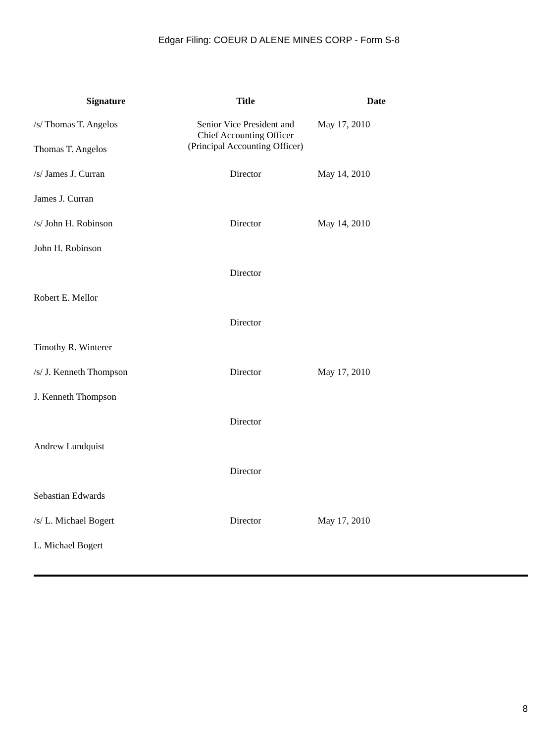Edgar Filing: COEUR D ALENE MINES CORP - Form S-8
| Signature | Title | Date |
| --- | --- | --- |
| /s/ Thomas T. Angelos | Senior Vice President and Chief Accounting Officer (Principal Accounting Officer) | May 17, 2010 |
| Thomas T. Angelos | | |
| /s/ James J. Curran | Director | May 14, 2010 |
| James J. Curran | | |
| /s/ John H. Robinson | Director | May 14, 2010 |
| John H. Robinson | | |
| | Director | |
| Robert E. Mellor | | |
| | Director | |
| Timothy R. Winterer | | |
| /s/ J. Kenneth Thompson | Director | May 17, 2010 |
| J. Kenneth Thompson | | |
| | Director | |
| Andrew Lundquist | | |
| | Director | |
| Sebastian Edwards | | |
| /s/ L. Michael Bogert | Director | May 17, 2010 |
| L. Michael Bogert | | |
8